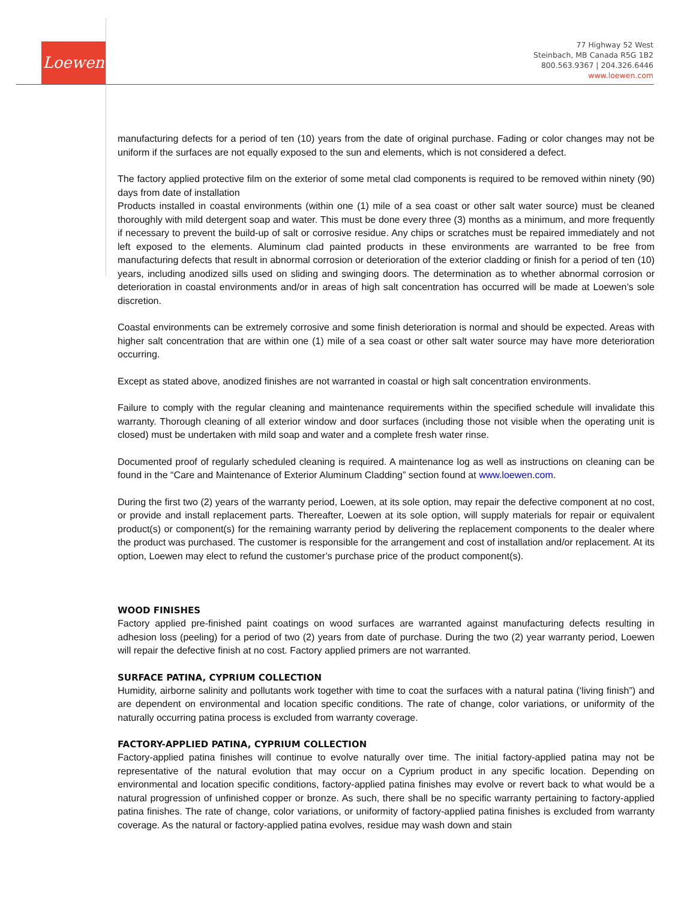Loewen
77 Highway 52 West
Steinbach, MB Canada R5G 1B2
800.563.9367 | 204.326.6446
www.loewen.com
manufacturing defects for a period of ten (10) years from the date of original purchase. Fading or color changes may not be uniform if the surfaces are not equally exposed to the sun and elements, which is not considered a defect.
The factory applied protective film on the exterior of some metal clad components is required to be removed within ninety (90) days from date of installation
Products installed in coastal environments (within one (1) mile of a sea coast or other salt water source) must be cleaned thoroughly with mild detergent soap and water. This must be done every three (3) months as a minimum, and more frequently if necessary to prevent the build-up of salt or corrosive residue. Any chips or scratches must be repaired immediately and not left exposed to the elements. Aluminum clad painted products in these environments are warranted to be free from manufacturing defects that result in abnormal corrosion or deterioration of the exterior cladding or finish for a period of ten (10) years, including anodized sills used on sliding and swinging doors. The determination as to whether abnormal corrosion or deterioration in coastal environments and/or in areas of high salt concentration has occurred will be made at Loewen’s sole discretion.
Coastal environments can be extremely corrosive and some finish deterioration is normal and should be expected. Areas with higher salt concentration that are within one (1) mile of a sea coast or other salt water source may have more deterioration occurring.
Except as stated above, anodized finishes are not warranted in coastal or high salt concentration environments.
Failure to comply with the regular cleaning and maintenance requirements within the specified schedule will invalidate this warranty. Thorough cleaning of all exterior window and door surfaces (including those not visible when the operating unit is closed) must be undertaken with mild soap and water and a complete fresh water rinse.
Documented proof of regularly scheduled cleaning is required. A maintenance log as well as instructions on cleaning can be found in the “Care and Maintenance of Exterior Aluminum Cladding” section found at www.loewen.com.
During the first two (2) years of the warranty period, Loewen, at its sole option, may repair the defective component at no cost, or provide and install replacement parts. Thereafter, Loewen at its sole option, will supply materials for repair or equivalent product(s) or component(s) for the remaining warranty period by delivering the replacement components to the dealer where the product was purchased. The customer is responsible for the arrangement and cost of installation and/or replacement. At its option, Loewen may elect to refund the customer’s purchase price of the product component(s).
WOOD FINISHES
Factory applied pre-finished paint coatings on wood surfaces are warranted against manufacturing defects resulting in adhesion loss (peeling) for a period of two (2) years from date of purchase. During the two (2) year warranty period, Loewen will repair the defective finish at no cost. Factory applied primers are not warranted.
SURFACE PATINA, CYPRIUM COLLECTION
Humidity, airborne salinity and pollutants work together with time to coat the surfaces with a natural patina (‘living finish”) and are dependent on environmental and location specific conditions. The rate of change, color variations, or uniformity of the naturally occurring patina process is excluded from warranty coverage.
FACTORY-APPLIED PATINA, CYPRIUM COLLECTION
Factory-applied patina finishes will continue to evolve naturally over time. The initial factory-applied patina may not be representative of the natural evolution that may occur on a Cyprium product in any specific location. Depending on environmental and location specific conditions, factory-applied patina finishes may evolve or revert back to what would be a natural progression of unfinished copper or bronze. As such, there shall be no specific warranty pertaining to factory-applied patina finishes. The rate of change, color variations, or uniformity of factory-applied patina finishes is excluded from warranty coverage. As the natural or factory-applied patina evolves, residue may wash down and stain